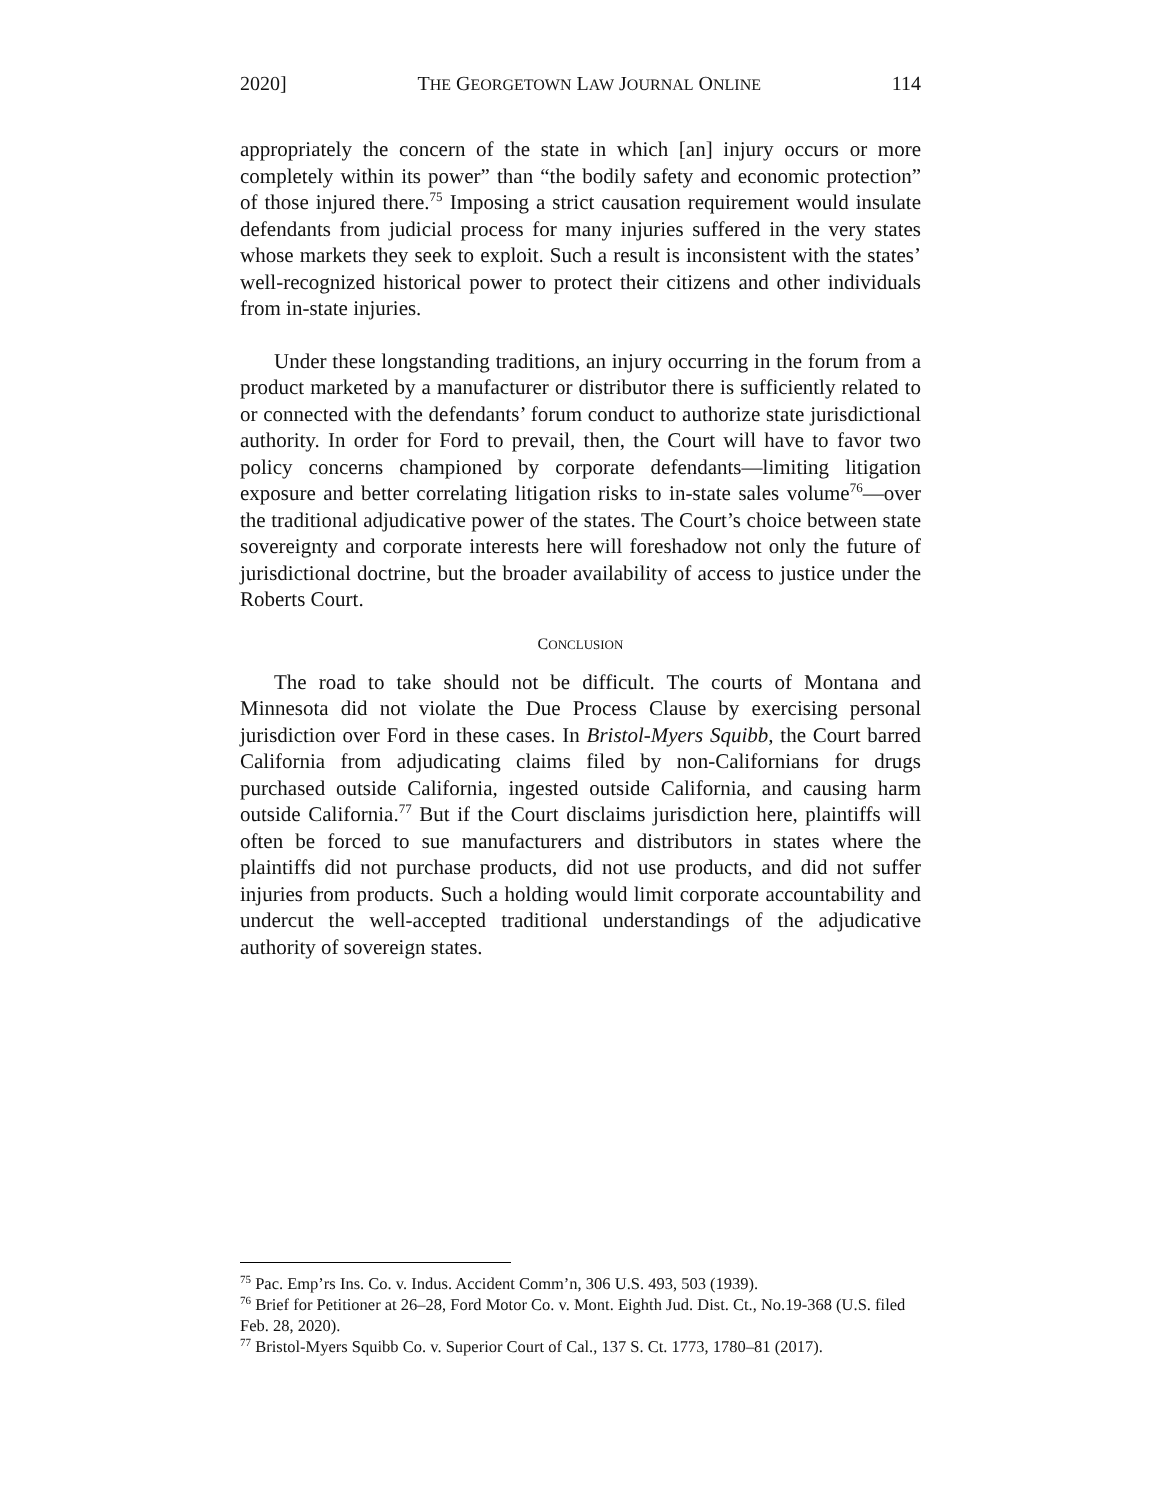2020] THE GEORGETOWN LAW JOURNAL ONLINE 114
appropriately the concern of the state in which [an] injury occurs or more completely within its power” than “the bodily safety and economic protection” of those injured there.<sup>75</sup> Imposing a strict causation requirement would insulate defendants from judicial process for many injuries suffered in the very states whose markets they seek to exploit. Such a result is inconsistent with the states’ well-recognized historical power to protect their citizens and other individuals from in-state injuries.
Under these longstanding traditions, an injury occurring in the forum from a product marketed by a manufacturer or distributor there is sufficiently related to or connected with the defendants’ forum conduct to authorize state jurisdictional authority. In order for Ford to prevail, then, the Court will have to favor two policy concerns championed by corporate defendants—limiting litigation exposure and better correlating litigation risks to in-state sales volume<sup>76</sup>—over the traditional adjudicative power of the states. The Court’s choice between state sovereignty and corporate interests here will foreshadow not only the future of jurisdictional doctrine, but the broader availability of access to justice under the Roberts Court.
CONCLUSION
The road to take should not be difficult. The courts of Montana and Minnesota did not violate the Due Process Clause by exercising personal jurisdiction over Ford in these cases. In Bristol-Myers Squibb, the Court barred California from adjudicating claims filed by non-Californians for drugs purchased outside California, ingested outside California, and causing harm outside California.<sup>77</sup> But if the Court disclaims jurisdiction here, plaintiffs will often be forced to sue manufacturers and distributors in states where the plaintiffs did not purchase products, did not use products, and did not suffer injuries from products. Such a holding would limit corporate accountability and undercut the well-accepted traditional understandings of the adjudicative authority of sovereign states.
<sup>75</sup> Pac. Emp’rs Ins. Co. v. Indus. Accident Comm’n, 306 U.S. 493, 503 (1939).
<sup>76</sup> Brief for Petitioner at 26–28, Ford Motor Co. v. Mont. Eighth Jud. Dist. Ct., No.19-368 (U.S. filed Feb. 28, 2020).
<sup>77</sup> Bristol-Myers Squibb Co. v. Superior Court of Cal., 137 S. Ct. 1773, 1780–81 (2017).